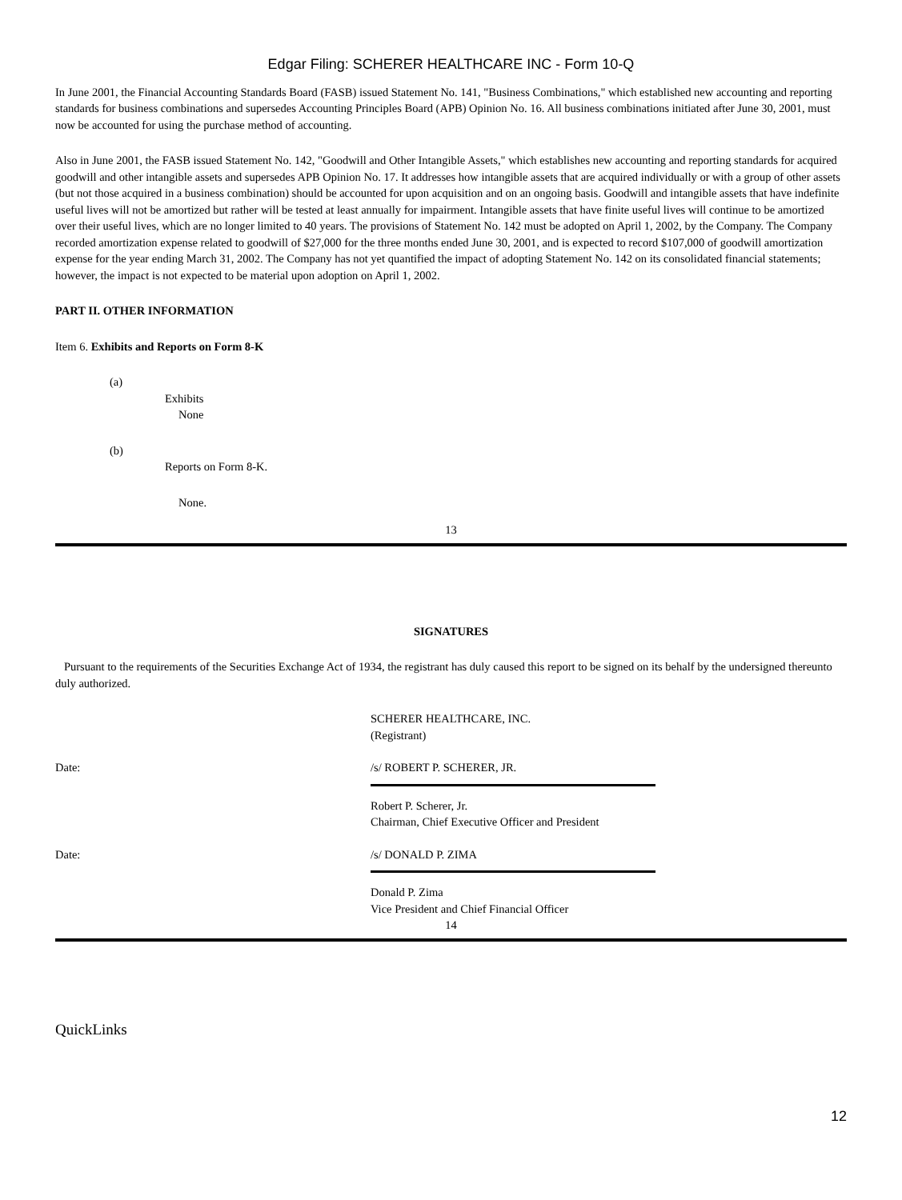Edgar Filing: SCHERER HEALTHCARE INC - Form 10-Q
In June 2001, the Financial Accounting Standards Board (FASB) issued Statement No. 141, "Business Combinations," which established new accounting and reporting standards for business combinations and supersedes Accounting Principles Board (APB) Opinion No. 16. All business combinations initiated after June 30, 2001, must now be accounted for using the purchase method of accounting.
Also in June 2001, the FASB issued Statement No. 142, "Goodwill and Other Intangible Assets," which establishes new accounting and reporting standards for acquired goodwill and other intangible assets and supersedes APB Opinion No. 17. It addresses how intangible assets that are acquired individually or with a group of other assets (but not those acquired in a business combination) should be accounted for upon acquisition and on an ongoing basis. Goodwill and intangible assets that have indefinite useful lives will not be amortized but rather will be tested at least annually for impairment. Intangible assets that have finite useful lives will continue to be amortized over their useful lives, which are no longer limited to 40 years. The provisions of Statement No. 142 must be adopted on April 1, 2002, by the Company. The Company recorded amortization expense related to goodwill of $27,000 for the three months ended June 30, 2001, and is expected to record $107,000 of goodwill amortization expense for the year ending March 31, 2002. The Company has not yet quantified the impact of adopting Statement No. 142 on its consolidated financial statements; however, the impact is not expected to be material upon adoption on April 1, 2002.
PART II. OTHER INFORMATION
Item 6. Exhibits and Reports on Form 8-K
(a)
Exhibits
None
(b)
Reports on Form 8-K.
None.
13
SIGNATURES
Pursuant to the requirements of the Securities Exchange Act of 1934, the registrant has duly caused this report to be signed on its behalf by the undersigned thereunto duly authorized.
SCHERER HEALTHCARE, INC.
(Registrant)
Date:
/s/ ROBERT P. SCHERER, JR.
Robert P. Scherer, Jr.
Chairman, Chief Executive Officer and President
Date:
/s/ DONALD P. ZIMA
Donald P. Zima
Vice President and Chief Financial Officer
14
QuickLinks
12